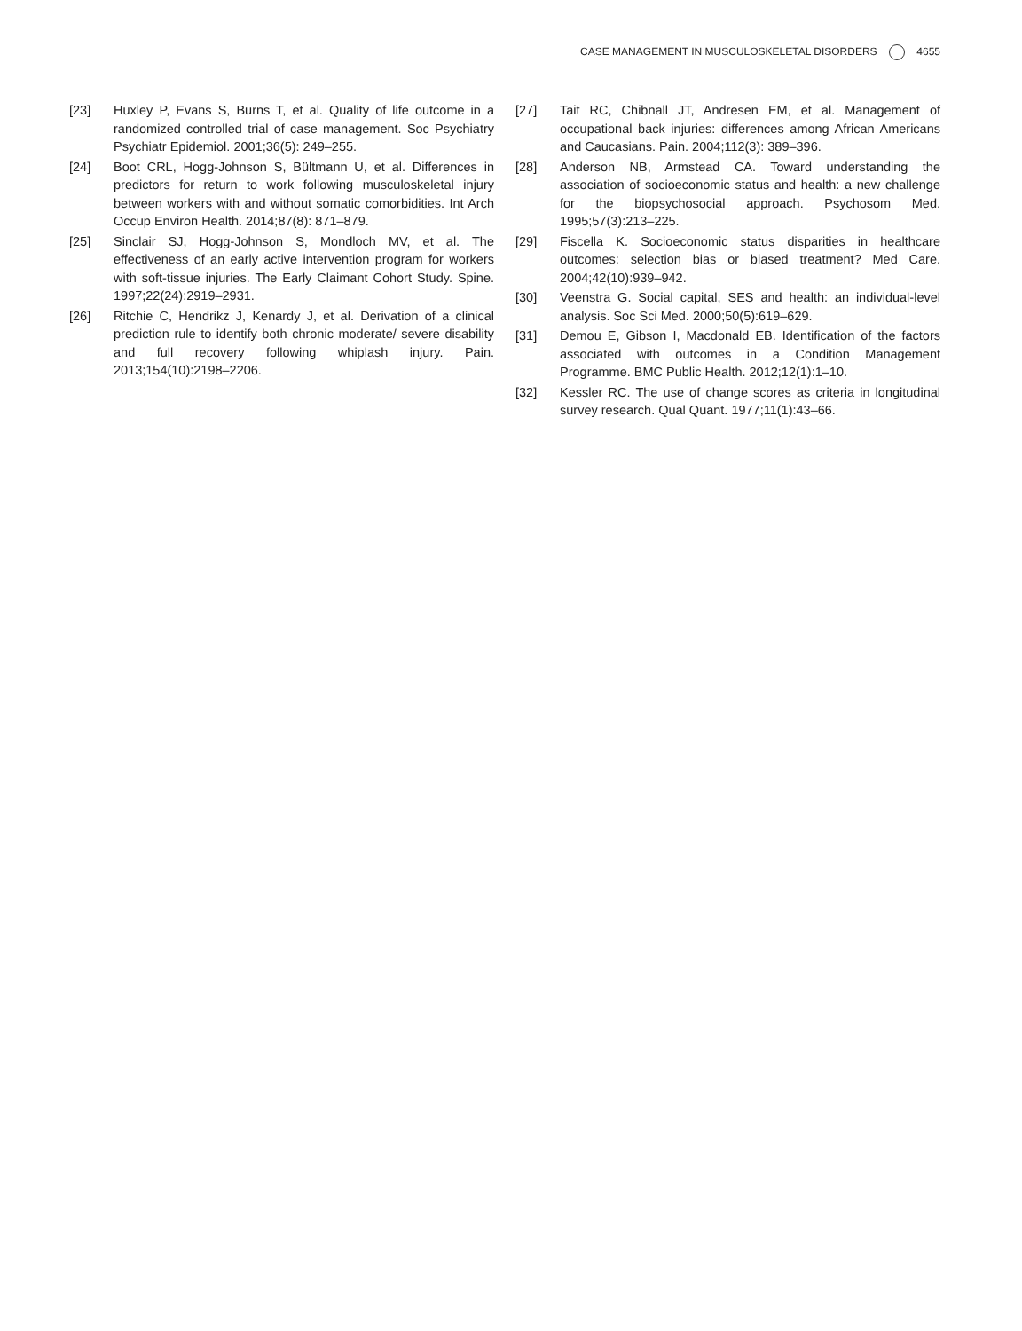CASE MANAGEMENT IN MUSCULOSKELETAL DISORDERS 4655
[23] Huxley P, Evans S, Burns T, et al. Quality of life outcome in a randomized controlled trial of case management. Soc Psychiatry Psychiatr Epidemiol. 2001;36(5): 249–255.
[24] Boot CRL, Hogg-Johnson S, Bültmann U, et al. Differences in predictors for return to work following musculoskeletal injury between workers with and without somatic comorbidities. Int Arch Occup Environ Health. 2014;87(8): 871–879.
[25] Sinclair SJ, Hogg-Johnson S, Mondloch MV, et al. The effectiveness of an early active intervention program for workers with soft-tissue injuries. The Early Claimant Cohort Study. Spine. 1997;22(24):2919–2931.
[26] Ritchie C, Hendrikz J, Kenardy J, et al. Derivation of a clinical prediction rule to identify both chronic moderate/ severe disability and full recovery following whiplash injury. Pain. 2013;154(10):2198–2206.
[27] Tait RC, Chibnall JT, Andresen EM, et al. Management of occupational back injuries: differences among African Americans and Caucasians. Pain. 2004;112(3): 389–396.
[28] Anderson NB, Armstead CA. Toward understanding the association of socioeconomic status and health: a new challenge for the biopsychosocial approach. Psychosom Med. 1995;57(3):213–225.
[29] Fiscella K. Socioeconomic status disparities in healthcare outcomes: selection bias or biased treatment? Med Care. 2004;42(10):939–942.
[30] Veenstra G. Social capital, SES and health: an individual-level analysis. Soc Sci Med. 2000;50(5):619–629.
[31] Demou E, Gibson I, Macdonald EB. Identification of the factors associated with outcomes in a Condition Management Programme. BMC Public Health. 2012;12(1):1–10.
[32] Kessler RC. The use of change scores as criteria in longitudinal survey research. Qual Quant. 1977;11(1):43–66.